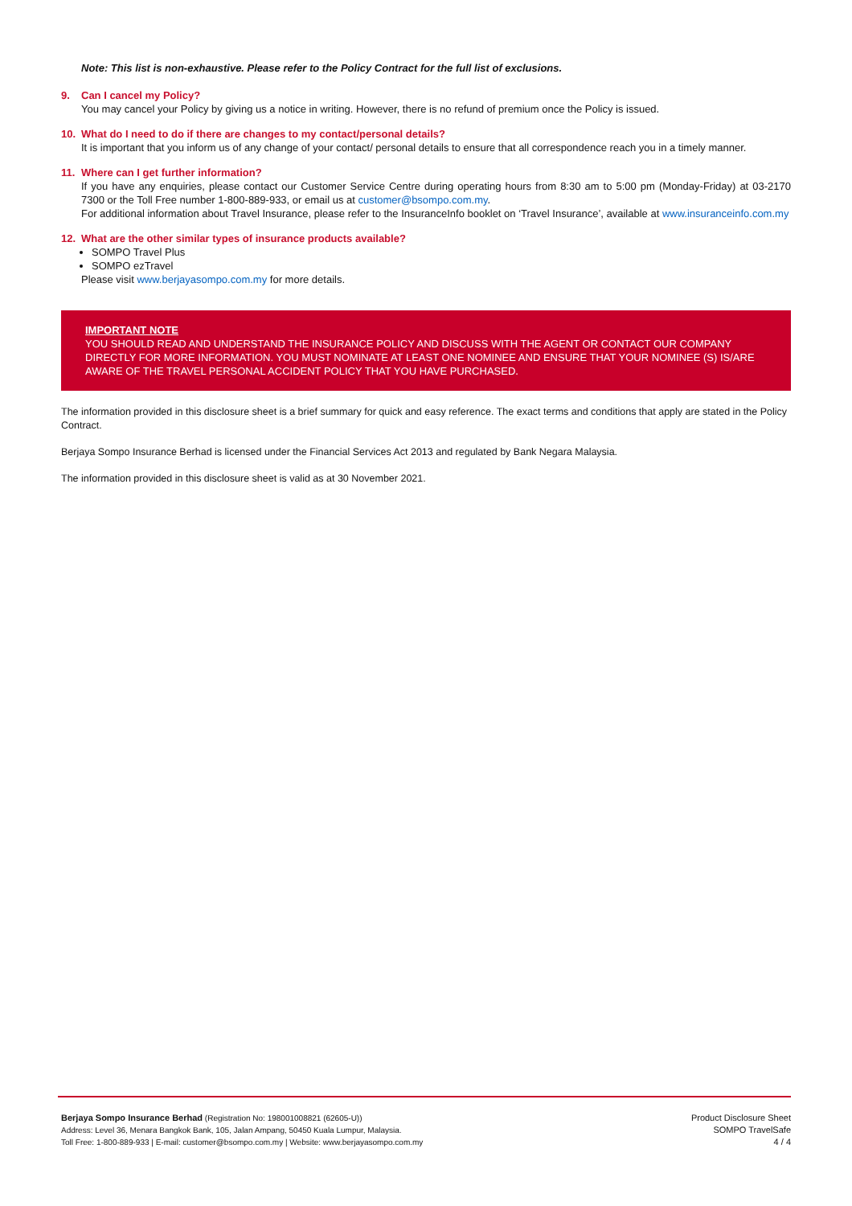Note: This list is non-exhaustive. Please refer to the Policy Contract for the full list of exclusions.
9. Can I cancel my Policy?
You may cancel your Policy by giving us a notice in writing. However, there is no refund of premium once the Policy is issued.
10. What do I need to do if there are changes to my contact/personal details?
It is important that you inform us of any change of your contact/ personal details to ensure that all correspondence reach you in a timely manner.
11. Where can I get further information?
If you have any enquiries, please contact our Customer Service Centre during operating hours from 8:30 am to 5:00 pm (Monday-Friday) at 03-2170 7300 or the Toll Free number 1-800-889-933, or email us at customer@bsompo.com.my.
For additional information about Travel Insurance, please refer to the InsuranceInfo booklet on ‘Travel Insurance’, available at www.insuranceinfo.com.my
12. What are the other similar types of insurance products available?
SOMPO Travel Plus
SOMPO ezTravel
Please visit www.berjayasompo.com.my for more details.
IMPORTANT NOTE
YOU SHOULD READ AND UNDERSTAND THE INSURANCE POLICY AND DISCUSS WITH THE AGENT OR CONTACT OUR COMPANY DIRECTLY FOR MORE INFORMATION. YOU MUST NOMINATE AT LEAST ONE NOMINEE AND ENSURE THAT YOUR NOMINEE (S) IS/ARE AWARE OF THE TRAVEL PERSONAL ACCIDENT POLICY THAT YOU HAVE PURCHASED.
The information provided in this disclosure sheet is a brief summary for quick and easy reference. The exact terms and conditions that apply are stated in the Policy Contract.
Berjaya Sompo Insurance Berhad is licensed under the Financial Services Act 2013 and regulated by Bank Negara Malaysia.
The information provided in this disclosure sheet is valid as at 30 November 2021.
Berjaya Sompo Insurance Berhad (Registration No: 198001008821 (62605-U))
Address: Level 36, Menara Bangkok Bank, 105, Jalan Ampang, 50450 Kuala Lumpur, Malaysia.
Toll Free: 1-800-889-933 | E-mail: customer@bsompo.com.my | Website: www.berjayasompo.com.my
Product Disclosure Sheet
SOMPO TravelSafe
4 / 4